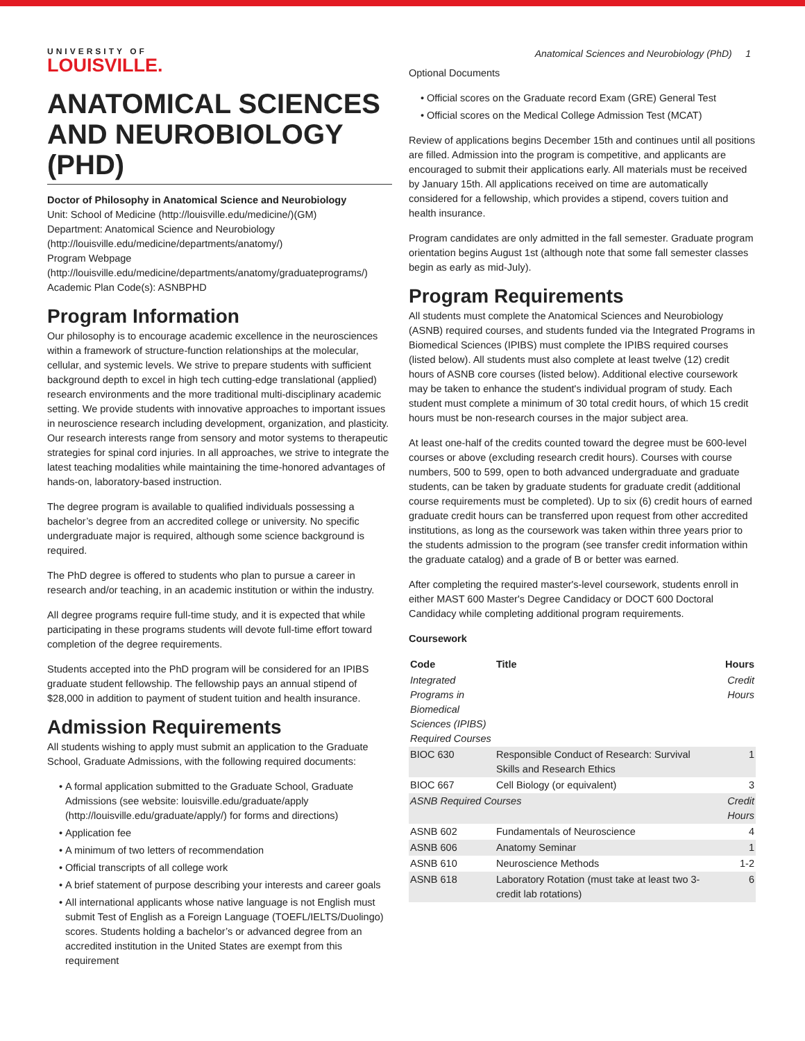UNIVERSITY OF
LOUISVILLE.
Anatomical Sciences and Neurobiology (PhD) 1
ANATOMICAL SCIENCES AND NEUROBIOLOGY (PHD)
Doctor of Philosophy in Anatomical Science and Neurobiology
Unit: School of Medicine (http://louisville.edu/medicine/)(GM)
Department: Anatomical Science and Neurobiology (http://louisville.edu/medicine/departments/anatomy/)
Program Webpage (http://louisville.edu/medicine/departments/anatomy/graduateprograms/)
Academic Plan Code(s): ASNBPHD
Program Information
Our philosophy is to encourage academic excellence in the neurosciences within a framework of structure-function relationships at the molecular, cellular, and systemic levels. We strive to prepare students with sufficient background depth to excel in high tech cutting-edge translational (applied) research environments and the more traditional multi-disciplinary academic setting. We provide students with innovative approaches to important issues in neuroscience research including development, organization, and plasticity. Our research interests range from sensory and motor systems to therapeutic strategies for spinal cord injuries. In all approaches, we strive to integrate the latest teaching modalities while maintaining the time-honored advantages of hands-on, laboratory-based instruction.
The degree program is available to qualified individuals possessing a bachelor’s degree from an accredited college or university. No specific undergraduate major is required, although some science background is required.
The PhD degree is offered to students who plan to pursue a career in research and/or teaching, in an academic institution or within the industry.
All degree programs require full-time study, and it is expected that while participating in these programs students will devote full-time effort toward completion of the degree requirements.
Students accepted into the PhD program will be considered for an IPIBS graduate student fellowship. The fellowship pays an annual stipend of $28,000 in addition to payment of student tuition and health insurance.
Admission Requirements
All students wishing to apply must submit an application to the Graduate School, Graduate Admissions, with the following required documents:
A formal application submitted to the Graduate School, Graduate Admissions (see website: louisville.edu/graduate/apply (http://louisville.edu/graduate/apply/) for forms and directions)
Application fee
A minimum of two letters of recommendation
Official transcripts of all college work
A brief statement of purpose describing your interests and career goals
All international applicants whose native language is not English must submit Test of English as a Foreign Language (TOEFL/IELTS/Duolingo) scores. Students holding a bachelor’s or advanced degree from an accredited institution in the United States are exempt from this requirement
Optional Documents
Official scores on the Graduate record Exam (GRE) General Test
Official scores on the Medical College Admission Test (MCAT)
Review of applications begins December 15th and continues until all positions are filled. Admission into the program is competitive, and applicants are encouraged to submit their applications early. All materials must be received by January 15th. All applications received on time are automatically considered for a fellowship, which provides a stipend, covers tuition and health insurance.
Program candidates are only admitted in the fall semester. Graduate program orientation begins August 1st (although note that some fall semester classes begin as early as mid-July).
Program Requirements
All students must complete the Anatomical Sciences and Neurobiology (ASNB) required courses, and students funded via the Integrated Programs in Biomedical Sciences (IPIBS) must complete the IPIBS required courses (listed below). All students must also complete at least twelve (12) credit hours of ASNB core courses (listed below). Additional elective coursework may be taken to enhance the student's individual program of study. Each student must complete a minimum of 30 total credit hours, of which 15 credit hours must be non-research courses in the major subject area.
At least one-half of the credits counted toward the degree must be 600-level courses or above (excluding research credit hours). Courses with course numbers, 500 to 599, open to both advanced undergraduate and graduate students, can be taken by graduate students for graduate credit (additional course requirements must be completed). Up to six (6) credit hours of earned graduate credit hours can be transferred upon request from other accredited institutions, as long as the coursework was taken within three years prior to the students admission to the program (see transfer credit information within the graduate catalog) and a grade of B or better was earned.
After completing the required master's-level coursework, students enroll in either MAST 600 Master's Degree Candidacy or DOCT 600 Doctoral Candidacy while completing additional program requirements.
Coursework
| Code | Title | Hours |
| --- | --- | --- |
| Integrated Programs in Biomedical Sciences (IPIBS) Required Courses | | Credit Hours |
| BIOC 630 | Responsible Conduct of Research: Survival Skills and Research Ethics | 1 |
| BIOC 667 | Cell Biology (or equivalent) | 3 |
| ASNB Required Courses | | Credit Hours |
| ASNB 602 | Fundamentals of Neuroscience | 4 |
| ASNB 606 | Anatomy Seminar | 1 |
| ASNB 610 | Neuroscience Methods | 1-2 |
| ASNB 618 | Laboratory Rotation (must take at least two 3-credit lab rotations) | 6 |